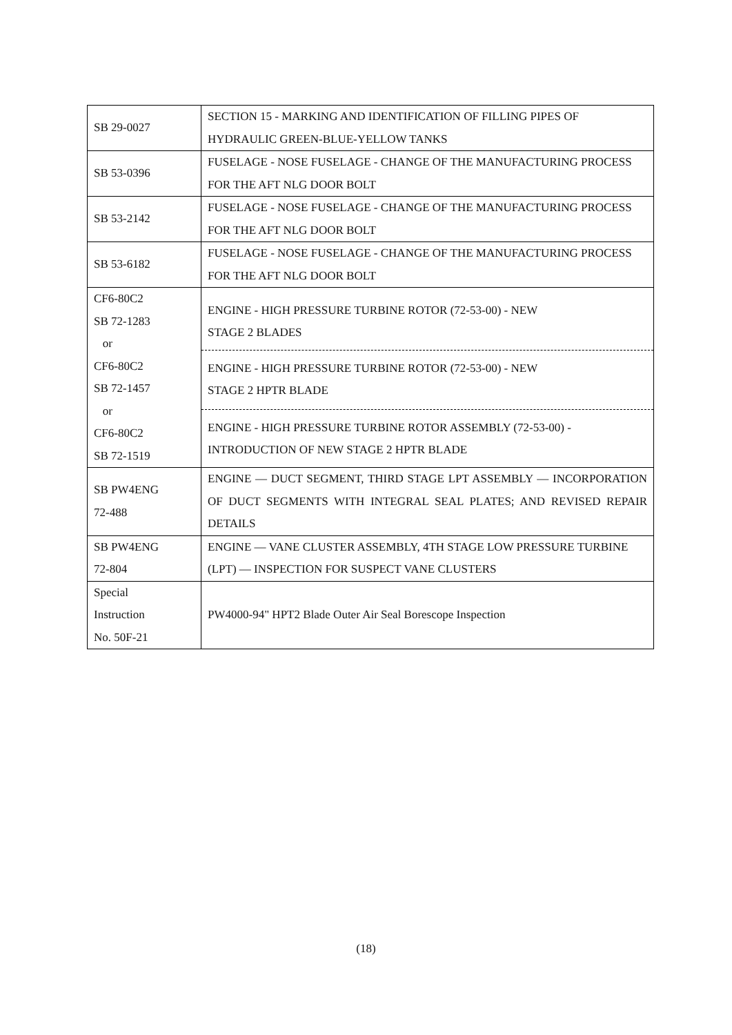| SB 29-0027 | SECTION 15 - MARKING AND IDENTIFICATION OF FILLING PIPES OF HYDRAULIC GREEN-BLUE-YELLOW TANKS |
| SB 53-0396 | FUSELAGE - NOSE FUSELAGE - CHANGE OF THE MANUFACTURING PROCESS FOR THE AFT NLG DOOR BOLT |
| SB 53-2142 | FUSELAGE - NOSE FUSELAGE - CHANGE OF THE MANUFACTURING PROCESS FOR THE AFT NLG DOOR BOLT |
| SB 53-6182 | FUSELAGE - NOSE FUSELAGE - CHANGE OF THE MANUFACTURING PROCESS FOR THE AFT NLG DOOR BOLT |
| CF6-80C2 SB 72-1283 or CF6-80C2 SB 72-1457 or CF6-80C2 SB 72-1519 | ENGINE - HIGH PRESSURE TURBINE ROTOR (72-53-00) - NEW STAGE 2 BLADES ENGINE - HIGH PRESSURE TURBINE ROTOR (72-53-00) - NEW STAGE 2 HPTR BLADE ENGINE - HIGH PRESSURE TURBINE ROTOR ASSEMBLY (72-53-00) - INTRODUCTION OF NEW STAGE 2 HPTR BLADE |
| SB PW4ENG 72-488 | ENGINE — DUCT SEGMENT, THIRD STAGE LPT ASSEMBLY — INCORPORATION OF DUCT SEGMENTS WITH INTEGRAL SEAL PLATES; AND REVISED REPAIR DETAILS |
| SB PW4ENG 72-804 | ENGINE — VANE CLUSTER ASSEMBLY, 4TH STAGE LOW PRESSURE TURBINE (LPT) — INSPECTION FOR SUSPECT VANE CLUSTERS |
| Special Instruction No. 50F-21 | PW4000-94" HPT2 Blade Outer Air Seal Borescope Inspection |
(18)